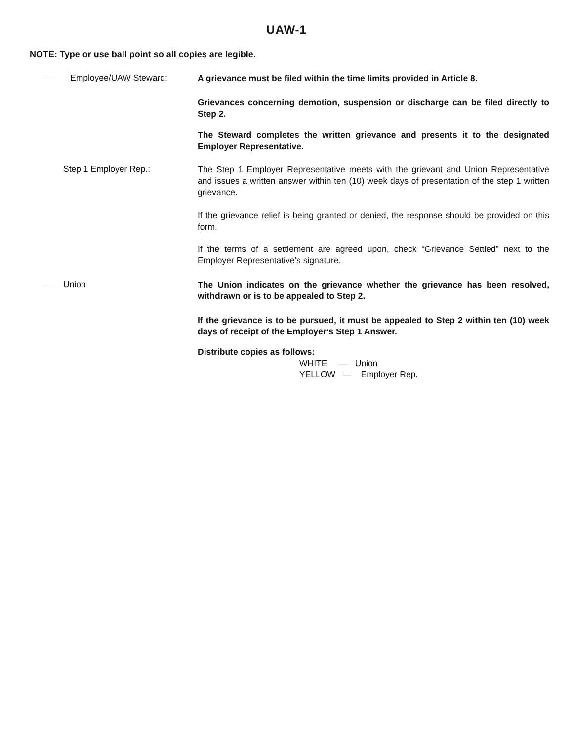UAW-1
NOTE: Type or use ball point so all copies are legible.
Employee/UAW Steward:
A grievance must be filed within the time limits provided in Article 8.
Grievances concerning demotion, suspension or discharge can be filed directly to Step 2.
The Steward completes the written grievance and presents it to the designated Employer Representative.
Step 1 Employer Rep.:
The Step 1 Employer Representative meets with the grievant and Union Representative and issues a written answer within ten (10) week days of presentation of the step 1 written grievance.
If the grievance relief is being granted or denied, the response should be provided on this form.
If the terms of a settlement are agreed upon, check “Grievance Settled” next to the Employer Representative’s signature.
Union
The Union indicates on the grievance whether the grievance has been resolved, withdrawn or is to be appealed to Step 2.
If the grievance is to be pursued, it must be appealed to Step 2 within ten (10) week days of receipt of the Employer’s Step 1 Answer.
Distribute copies as follows:
WHITE — Union
YELLOW — Employer Rep.